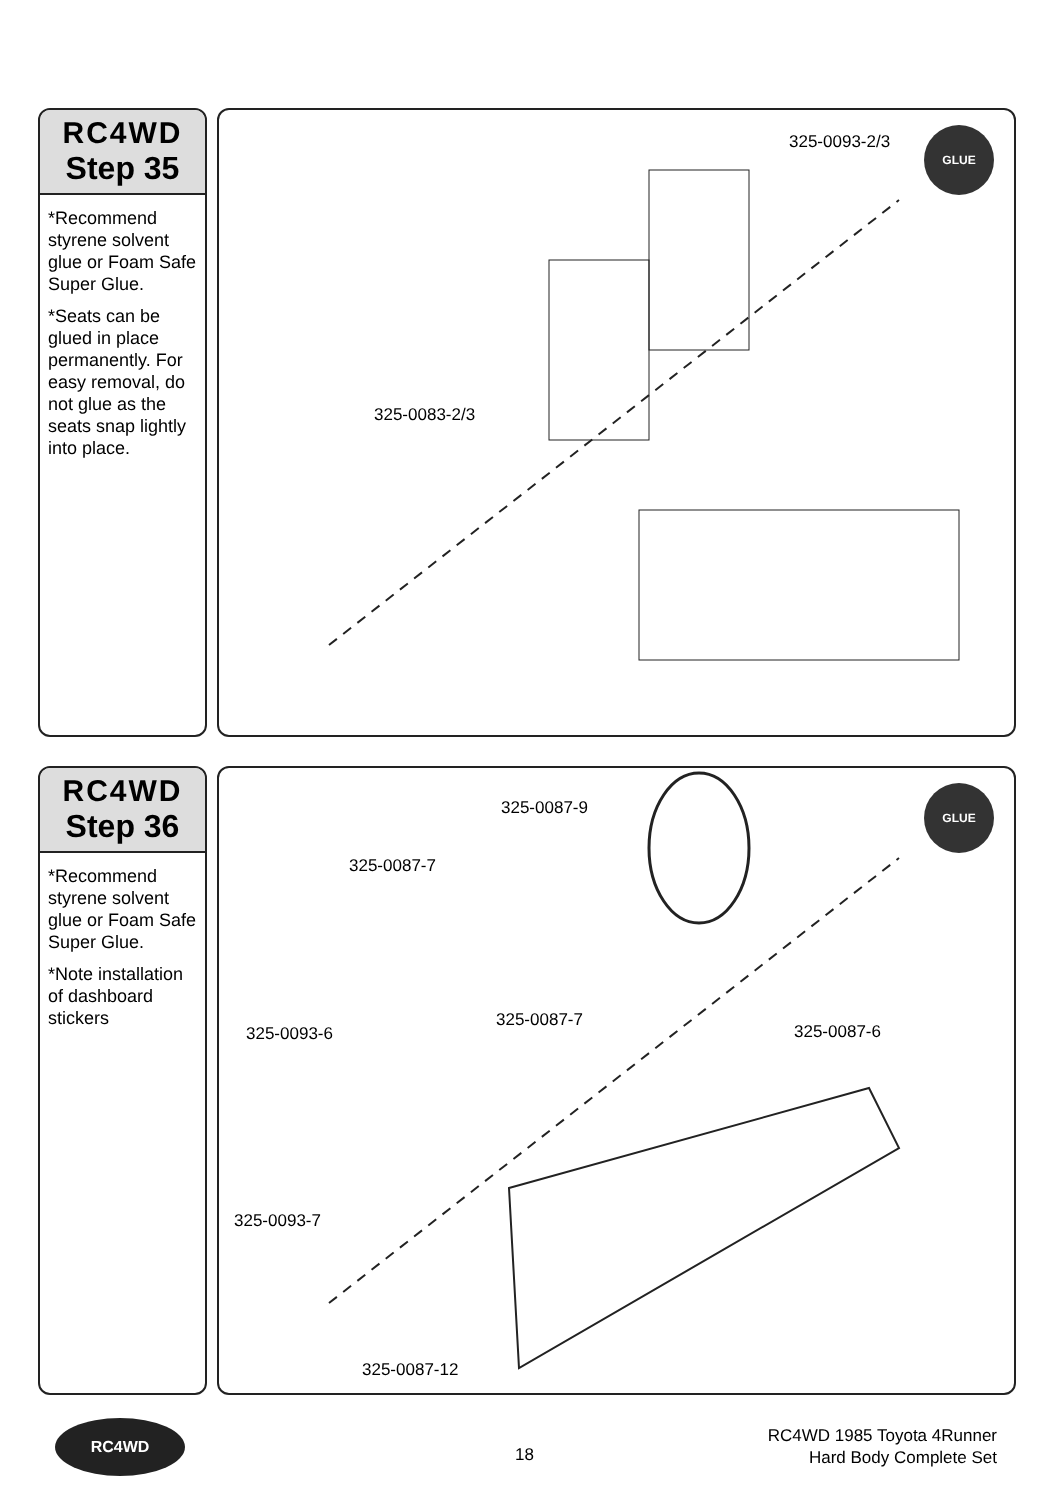RC4WD
Step 35
*Recommend styrene solvent glue or Foam Safe Super Glue.
*Seats can be glued in place permanently. For easy removal, do not glue as the seats snap lightly into place.
325-0093-2/3
325-0083-2/3
GLUE
RC4WD
Step 36
*Recommend styrene solvent glue or Foam Safe Super Glue.
*Note installation of dashboard stickers
325-0087-9
325-0087-7
325-0087-7
325-0093-6 325-0087-6
325-0093-7
325-0087-12
GLUE
RC4WD
18
RC4WD 1985 Toyota 4Runner
Hard Body Complete Set